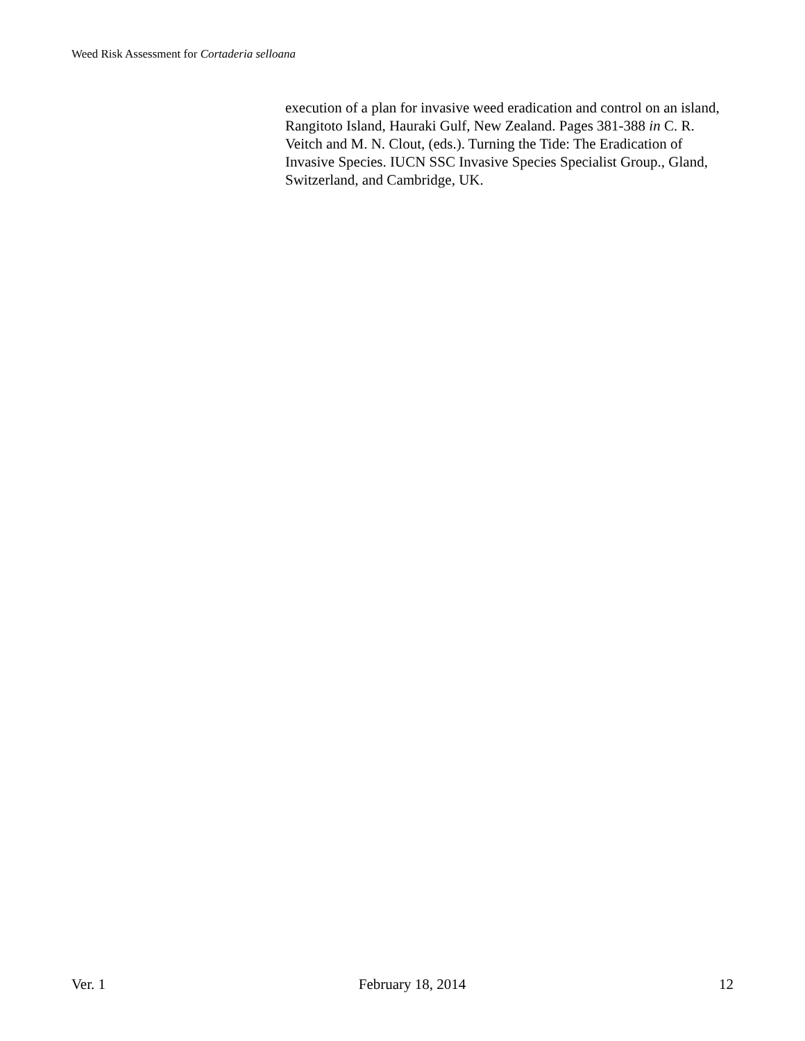Weed Risk Assessment for Cortaderia selloana
execution of a plan for invasive weed eradication and control on an island, Rangitoto Island, Hauraki Gulf, New Zealand. Pages 381-388 in C. R. Veitch and M. N. Clout, (eds.). Turning the Tide: The Eradication of Invasive Species. IUCN SSC Invasive Species Specialist Group., Gland, Switzerland, and Cambridge, UK.
Ver. 1 February 18, 2014 12